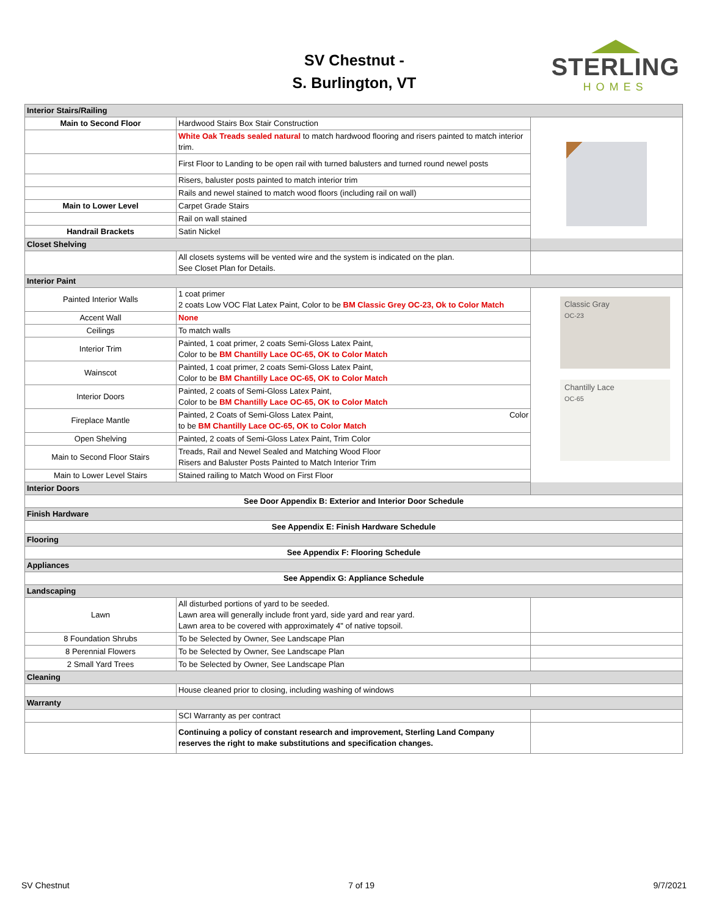SV Chestnut -
S. Burlington, VT
STERLING
HOMES
| Interior Stairs/Railing | | |
| Main to Second Floor | Hardwood Stairs Box Stair Construction | |
| | White Oak Treads sealed natural to match hardwood flooring and risers painted to match interior trim. | |
| | First Floor to Landing to be open rail with turned balusters and turned round newel posts | |
| | Risers, baluster posts painted to match interior trim | |
| | Rails and newel stained to match wood floors (including rail on wall) | |
| Main to Lower Level | Carpet Grade Stairs | |
| | Rail on wall stained | |
| Handrail Brackets | Satin Nickel | |
| Closet Shelving | | |
| | All closets systems will be vented wire and the system is indicated on the plan. See Closet Plan for Details. | |
| Interior Paint | | |
| Painted Interior Walls | 1 coat primer 2 coats Low VOC Flat Latex Paint, Color to be BM Classic Grey OC-23, Ok to Color Match | Classic Gray OC-23 Chantilly Lace OC-65 |
| Accent Wall | None | |
| Ceilings | To match walls | |
| Interior Trim | Painted, 1 coat primer, 2 coats Semi-Gloss Latex Paint, Color to be BM Chantilly Lace OC-65, OK to Color Match | |
| Wainscot | Painted, 1 coat primer, 2 coats Semi-Gloss Latex Paint, Color to be BM Chantilly Lace OC-65, OK to Color Match | |
| Interior Doors | Painted, 2 coats of Semi-Gloss Latex Paint, Color to be BM Chantilly Lace OC-65, OK to Color Match | |
| Fireplace Mantle | Painted, 2 Coats of Semi-Gloss Latex Paint, Color to be BM Chantilly Lace OC-65, OK to Color Match | |
| Open Shelving | Painted, 2 coats of Semi-Gloss Latex Paint, Trim Color | |
| Main to Second Floor Stairs | Treads, Rail and Newel Sealed and Matching Wood Floor Risers and Baluster Posts Painted to Match Interior Trim | |
| Main to Lower Level Stairs | Stained railing to Match Wood on First Floor | |
| Interior Doors | | |
| See Door Appendix B: Exterior and Interior Door Schedule | | |
| Finish Hardware | | |
| See Appendix E: Finish Hardware Schedule | | |
| Flooring | | |
| See Appendix F: Flooring Schedule | | |
| Appliances | | |
| See Appendix G: Appliance Schedule | | |
| Landscaping | | |
| Lawn | All disturbed portions of yard to be seeded. Lawn area will generally include front yard, side yard and rear yard. Lawn area to be covered with approximately 4" of native topsoil. | |
| 8 Foundation Shrubs | To be Selected by Owner, See Landscape Plan | |
| 8 Perennial Flowers | To be Selected by Owner, See Landscape Plan | |
| 2 Small Yard Trees | To be Selected by Owner, See Landscape Plan | |
| Cleaning | | |
| | House cleaned prior to closing, including washing of windows | |
| Warranty | | |
| | SCI Warranty as per contract | |
| | Continuing a policy of constant research and improvement, Sterling Land Company reserves the right to make substitutions and specification changes. | |
SV Chestnut 7 of 19 9/7/2021